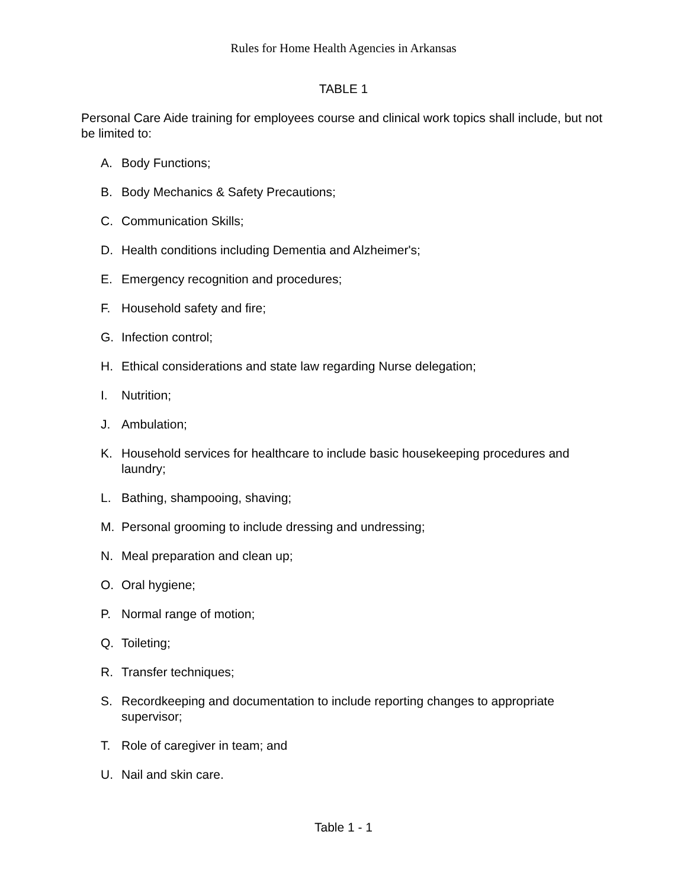Rules for Home Health Agencies in Arkansas
TABLE 1
Personal Care Aide training for employees course and clinical work topics shall include, but not be limited to:
A. Body Functions;
B. Body Mechanics & Safety Precautions;
C. Communication Skills;
D. Health conditions including Dementia and Alzheimer's;
E. Emergency recognition and procedures;
F. Household safety and fire;
G. Infection control;
H. Ethical considerations and state law regarding Nurse delegation;
I. Nutrition;
J. Ambulation;
K. Household services for healthcare to include basic housekeeping procedures and laundry;
L. Bathing, shampooing, shaving;
M. Personal grooming to include dressing and undressing;
N. Meal preparation and clean up;
O. Oral hygiene;
P. Normal range of motion;
Q. Toileting;
R. Transfer techniques;
S. Recordkeeping and documentation to include reporting changes to appropriate supervisor;
T. Role of caregiver in team; and
U. Nail and skin care.
Table 1 - 1